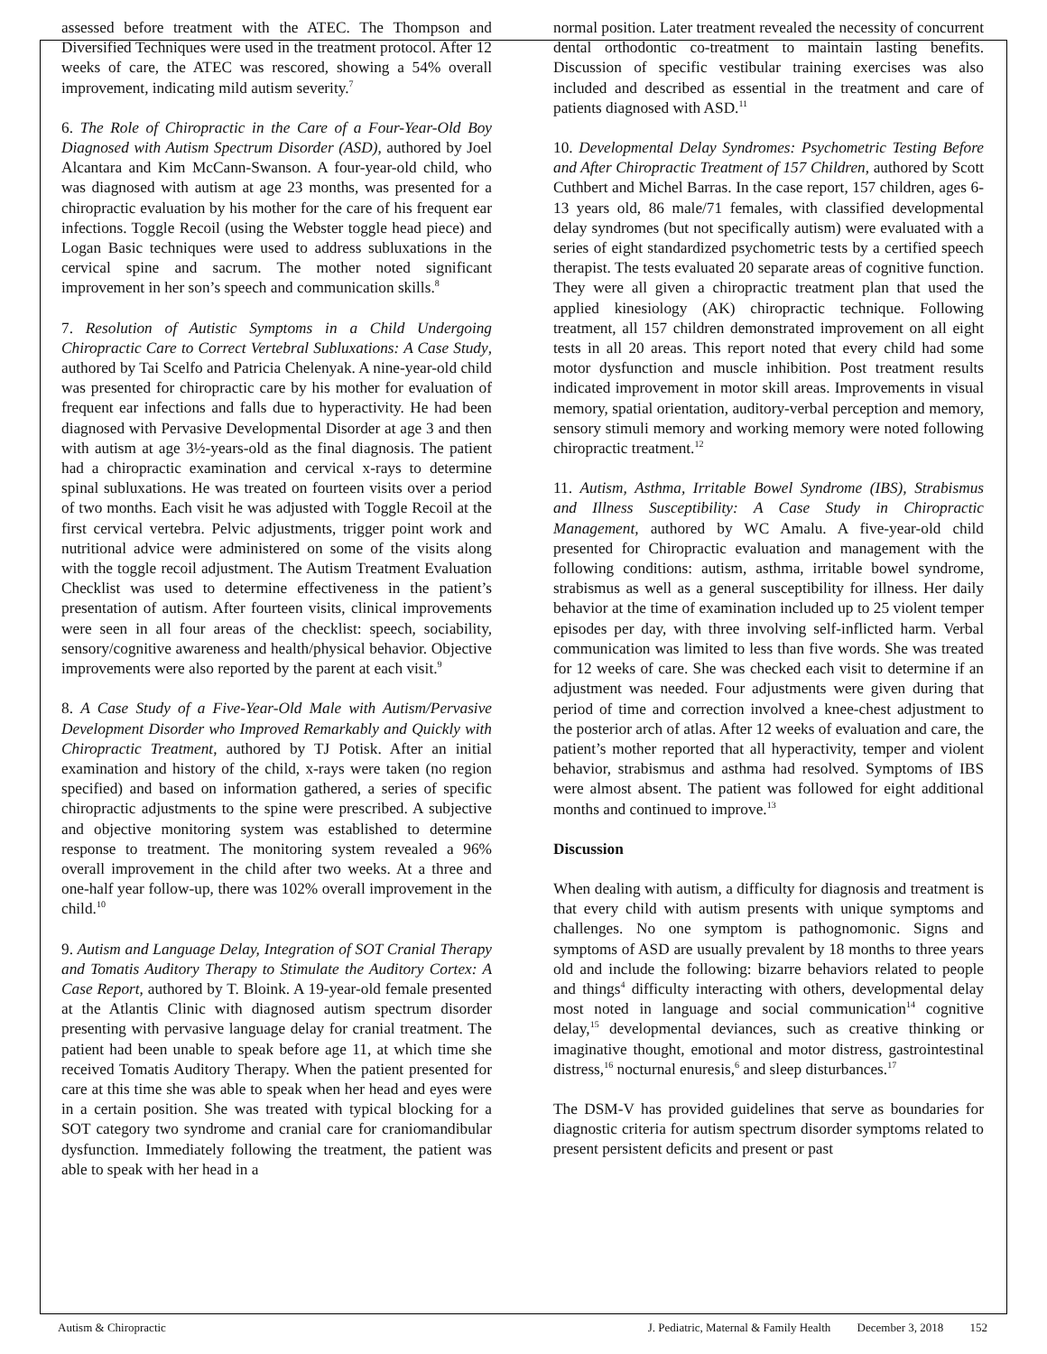assessed before treatment with the ATEC. The Thompson and Diversified Techniques were used in the treatment protocol. After 12 weeks of care, the ATEC was rescored, showing a 54% overall improvement, indicating mild autism severity.<sup>7</sup>
6. The Role of Chiropractic in the Care of a Four-Year-Old Boy Diagnosed with Autism Spectrum Disorder (ASD), authored by Joel Alcantara and Kim McCann-Swanson. A four-year-old child, who was diagnosed with autism at age 23 months, was presented for a chiropractic evaluation by his mother for the care of his frequent ear infections. Toggle Recoil (using the Webster toggle head piece) and Logan Basic techniques were used to address subluxations in the cervical spine and sacrum. The mother noted significant improvement in her son’s speech and communication skills.<sup>8</sup>
7. Resolution of Autistic Symptoms in a Child Undergoing Chiropractic Care to Correct Vertebral Subluxations: A Case Study, authored by Tai Scelfo and Patricia Chelenyak. A nine-year-old child was presented for chiropractic care by his mother for evaluation of frequent ear infections and falls due to hyperactivity. He had been diagnosed with Pervasive Developmental Disorder at age 3 and then with autism at age 3½-years-old as the final diagnosis. The patient had a chiropractic examination and cervical x-rays to determine spinal subluxations. He was treated on fourteen visits over a period of two months. Each visit he was adjusted with Toggle Recoil at the first cervical vertebra. Pelvic adjustments, trigger point work and nutritional advice were administered on some of the visits along with the toggle recoil adjustment. The Autism Treatment Evaluation Checklist was used to determine effectiveness in the patient’s presentation of autism. After fourteen visits, clinical improvements were seen in all four areas of the checklist: speech, sociability, sensory/cognitive awareness and health/physical behavior. Objective improvements were also reported by the parent at each visit.<sup>9</sup>
8. A Case Study of a Five-Year-Old Male with Autism/Pervasive Development Disorder who Improved Remarkably and Quickly with Chiropractic Treatment, authored by TJ Potisk. After an initial examination and history of the child, x-rays were taken (no region specified) and based on information gathered, a series of specific chiropractic adjustments to the spine were prescribed. A subjective and objective monitoring system was established to determine response to treatment. The monitoring system revealed a 96% overall improvement in the child after two weeks. At a three and one-half year follow-up, there was 102% overall improvement in the child.<sup>10</sup>
9. Autism and Language Delay, Integration of SOT Cranial Therapy and Tomatis Auditory Therapy to Stimulate the Auditory Cortex: A Case Report, authored by T. Bloink. A 19-year-old female presented at the Atlantis Clinic with diagnosed autism spectrum disorder presenting with pervasive language delay for cranial treatment. The patient had been unable to speak before age 11, at which time she received Tomatis Auditory Therapy. When the patient presented for care at this time she was able to speak when her head and eyes were in a certain position. She was treated with typical blocking for a SOT category two syndrome and cranial care for craniomandibular dysfunction. Immediately following the treatment, the patient was able to speak with her head in a
normal position. Later treatment revealed the necessity of concurrent dental orthodontic co-treatment to maintain lasting benefits. Discussion of specific vestibular training exercises was also included and described as essential in the treatment and care of patients diagnosed with ASD.<sup>11</sup>
10. Developmental Delay Syndromes: Psychometric Testing Before and After Chiropractic Treatment of 157 Children, authored by Scott Cuthbert and Michel Barras. In the case report, 157 children, ages 6-13 years old, 86 male/71 females, with classified developmental delay syndromes (but not specifically autism) were evaluated with a series of eight standardized psychometric tests by a certified speech therapist. The tests evaluated 20 separate areas of cognitive function. They were all given a chiropractic treatment plan that used the applied kinesiology (AK) chiropractic technique. Following treatment, all 157 children demonstrated improvement on all eight tests in all 20 areas. This report noted that every child had some motor dysfunction and muscle inhibition. Post treatment results indicated improvement in motor skill areas. Improvements in visual memory, spatial orientation, auditory-verbal perception and memory, sensory stimuli memory and working memory were noted following chiropractic treatment.<sup>12</sup>
11. Autism, Asthma, Irritable Bowel Syndrome (IBS), Strabismus and Illness Susceptibility: A Case Study in Chiropractic Management, authored by WC Amalu. A five-year-old child presented for Chiropractic evaluation and management with the following conditions: autism, asthma, irritable bowel syndrome, strabismus as well as a general susceptibility for illness. Her daily behavior at the time of examination included up to 25 violent temper episodes per day, with three involving self-inflicted harm. Verbal communication was limited to less than five words. She was treated for 12 weeks of care. She was checked each visit to determine if an adjustment was needed. Four adjustments were given during that period of time and correction involved a knee-chest adjustment to the posterior arch of atlas. After 12 weeks of evaluation and care, the patient’s mother reported that all hyperactivity, temper and violent behavior, strabismus and asthma had resolved. Symptoms of IBS were almost absent. The patient was followed for eight additional months and continued to improve.<sup>13</sup>
Discussion
When dealing with autism, a difficulty for diagnosis and treatment is that every child with autism presents with unique symptoms and challenges. No one symptom is pathognomonic. Signs and symptoms of ASD are usually prevalent by 18 months to three years old and include the following: bizarre behaviors related to people and things<sup>4</sup> difficulty interacting with others, developmental delay most noted in language and social communication<sup>14</sup> cognitive delay,<sup>15</sup> developmental deviances, such as creative thinking or imaginative thought, emotional and motor distress, gastrointestinal distress,<sup>16</sup> nocturnal enuresis,<sup>6</sup> and sleep disturbances.<sup>17</sup>
The DSM-V has provided guidelines that serve as boundaries for diagnostic criteria for autism spectrum disorder symptoms related to present persistent deficits and present or past
Autism & Chiropractic J. Pediatric, Maternal & Family Health December 3, 2018 152